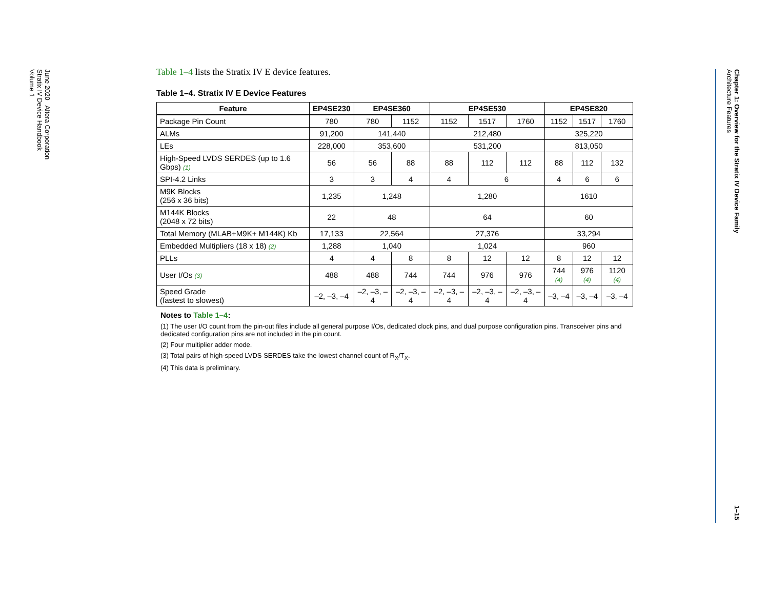June 2020 Altera Corporation
Stratix IV Device Handbook
Volume 1
Chapter 1: Overview for the Stratix IV Device Family
Architecture Features
1–15
Table 1–4 lists the Stratix IV E device features.
Table 1–4. Stratix IV E Device Features
| Feature | EP4SE230 | EP4SE360 | | EP4SE530 | | | EP4SE820 | | |
| --- | --- | --- | --- | --- | --- | --- | --- | --- | --- |
| Package Pin Count | 780 | 780 | 1152 | 1152 | 1517 | 1760 | 1152 | 1517 | 1760 |
| ALMs | 91,200 | 141,440 | | 212,480 | | | 325,220 | | |
| LEs | 228,000 | 353,600 | | 531,200 | | | 813,050 | | |
| High-Speed LVDS SERDES (up to 1.6 Gbps) (1) | 56 | 56 | 88 | 88 | 112 | 112 | 88 | 112 | 132 |
| SPI-4.2 Links | 3 | 3 | 4 | 4 | 6 | | 4 | 6 | 6 |
| M9K Blocks (256 x 36 bits) | 1,235 | 1,248 | | 1,280 | | | 1610 | | |
| M144K Blocks (2048 x 72 bits) | 22 | 48 | | 64 | | | 60 | | |
| Total Memory (MLAB+M9K+ M144K) Kb | 17,133 | 22,564 | | 27,376 | | | 33,294 | | |
| Embedded Multipliers (18 x 18) (2) | 1,288 | 1,040 | | 1,024 | | | 960 | | |
| PLLs | 4 | 4 | 8 | 8 | 12 | 12 | 8 | 12 | 12 |
| User I/Os (3) | 488 | 488 | 744 | 744 | 976 | 976 | 744 (4) | 976 (4) | 1120 (4) |
| Speed Grade (fastest to slowest) | –2, –3, –4 | –2, –3, –4 | –2, –3, –4 | –2, –3, –4 | –2, –3, –4 | –2, –3, –4 | –3, –4 | –3, –4 | –3, –4 |
Notes to Table 1–4:
(1) The user I/O count from the pin-out files include all general purpose I/Os, dedicated clock pins, and dual purpose configuration pins. Transceiver pins and dedicated configuration pins are not included in the pin count.
(2) Four multiplier adder mode.
(3) Total pairs of high-speed LVDS SERDES take the lowest channel count of R<sub>X</sub>/T<sub>X</sub>.
(4) This data is preliminary.